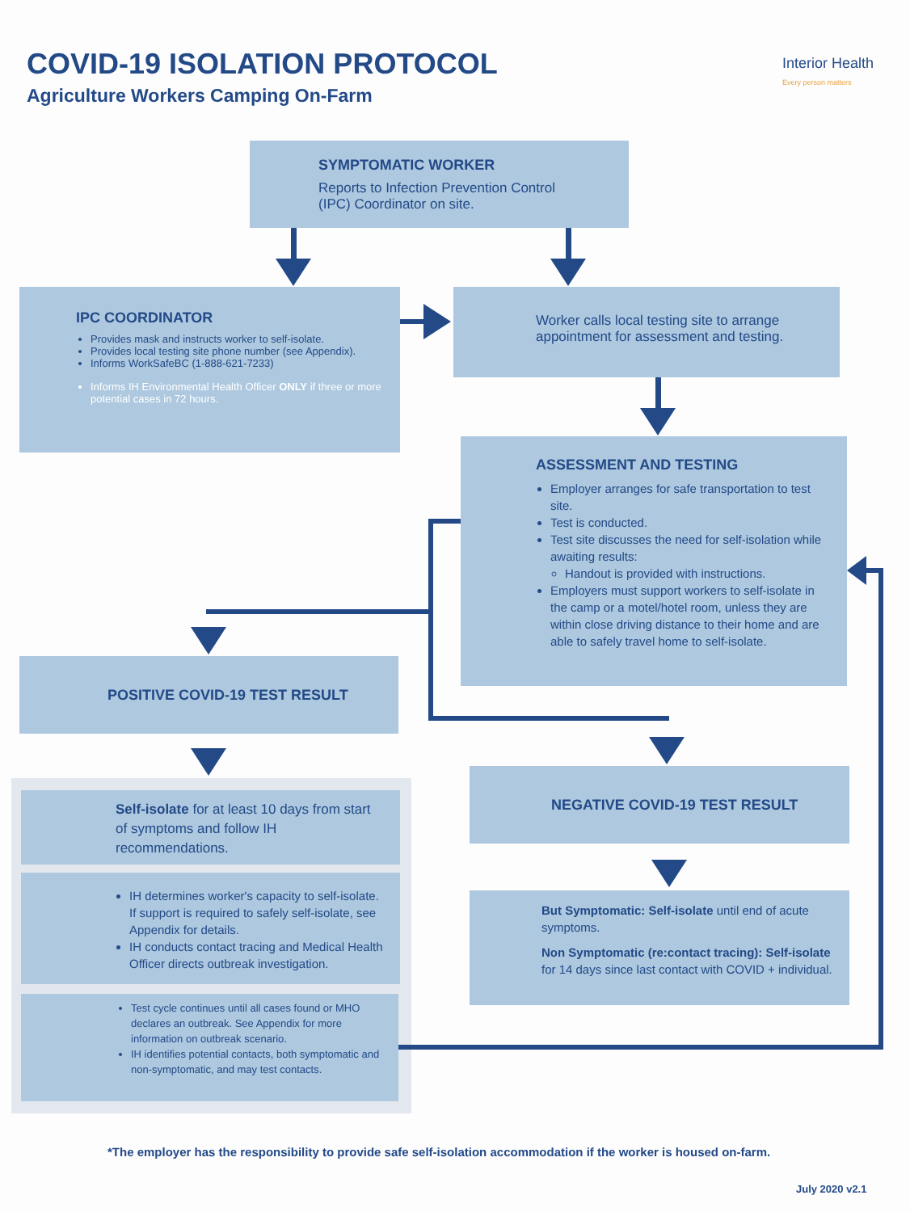COVID-19 ISOLATION PROTOCOL
Agriculture Workers Camping On-Farm
Interior Health
Every person matters
SYMPTOMATIC WORKER
Reports to Infection Prevention Control
(IPC) Coordinator on site.
IPC COORDINATOR
Provides mask and instructs worker to self-isolate.
Provides local testing site phone number (see Appendix).
Informs WorkSafeBC (1-888-621-7233)
Informs IH Environmental Health Officer ONLY if three or more potential cases in 72 hours.
Worker calls local testing site to arrange appointment for assessment and testing.
ASSESSMENT AND TESTING
Employer arranges for safe transportation to test site.
Test is conducted.
Test site discusses the need for self-isolation while awaiting results:
Handout is provided with instructions.
Employers must support workers to self-isolate in the camp or a motel/hotel room, unless they are within close driving distance to their home and are able to safely travel home to self-isolate.
POSITIVE COVID-19 TEST RESULT
Self-isolate for at least 10 days from start of symptoms and follow IH recommendations.
IH determines worker's capacity to self-isolate. If support is required to safely self-isolate, see Appendix for details.
IH conducts contact tracing and Medical Health Officer directs outbreak investigation.
Test cycle continues until all cases found or MHO declares an outbreak. See Appendix for more information on outbreak scenario.
IH identifies potential contacts, both symptomatic and non-symptomatic, and may test contacts.
NEGATIVE COVID-19 TEST RESULT
But Symptomatic: Self-isolate until end of acute symptoms.
Non Symptomatic (re:contact tracing): Self-isolate for 14 days since last contact with COVID + individual.
*The employer has the responsibility to provide safe self-isolation accommodation if the worker is housed on-farm.
July 2020 v2.1